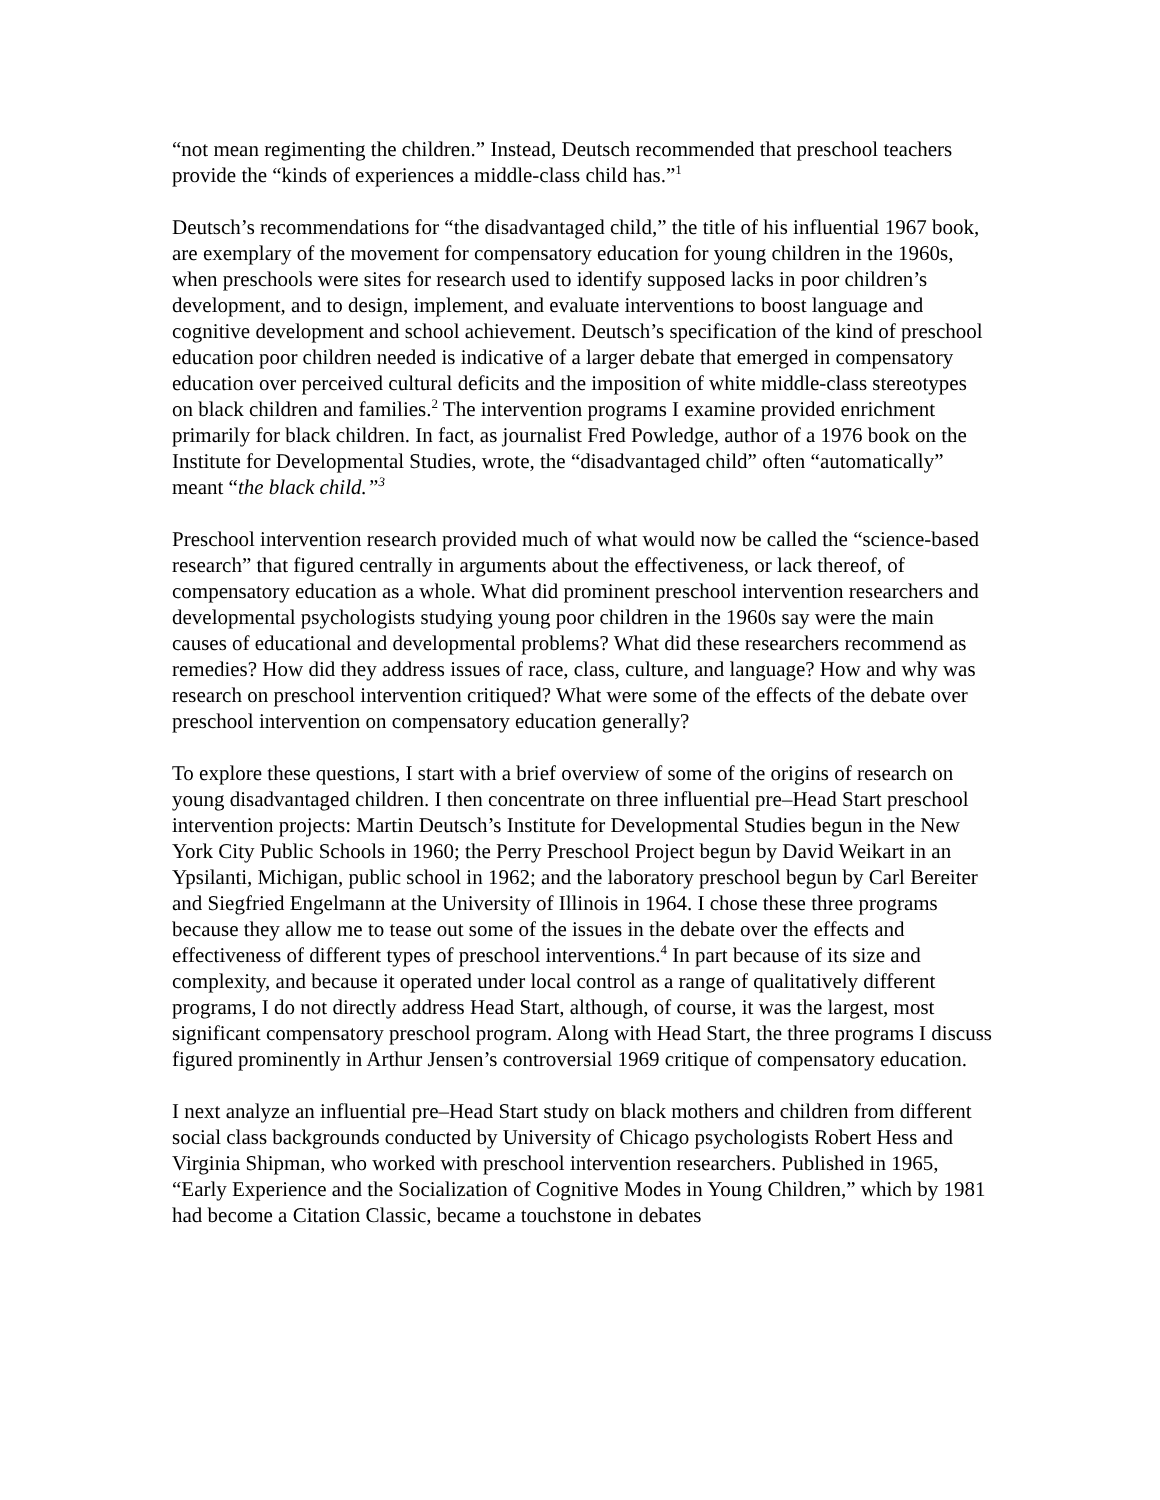“not mean regimenting the children.” Instead, Deutsch recommended that preschool teachers provide the “kinds of experiences a middle-class child has.”<sup>1</sup>
Deutsch’s recommendations for “the disadvantaged child,” the title of his influential 1967 book, are exemplary of the movement for compensatory education for young children in the 1960s, when preschools were sites for research used to identify supposed lacks in poor children’s development, and to design, implement, and evaluate interventions to boost language and cognitive development and school achievement. Deutsch’s specification of the kind of preschool education poor children needed is indicative of a larger debate that emerged in compensatory education over perceived cultural deficits and the imposition of white middle-class stereotypes on black children and families.<sup>2</sup> The intervention programs I examine provided enrichment primarily for black children. In fact, as journalist Fred Powledge, author of a 1976 book on the Institute for Developmental Studies, wrote, the “disadvantaged child” often “automatically” meant “the black child.”<sup>3</sup>
Preschool intervention research provided much of what would now be called the “science-based research” that figured centrally in arguments about the effectiveness, or lack thereof, of compensatory education as a whole. What did prominent preschool intervention researchers and developmental psychologists studying young poor children in the 1960s say were the main causes of educational and developmental problems? What did these researchers recommend as remedies? How did they address issues of race, class, culture, and language? How and why was research on preschool intervention critiqued? What were some of the effects of the debate over preschool intervention on compensatory education generally?
To explore these questions, I start with a brief overview of some of the origins of research on young disadvantaged children. I then concentrate on three influential pre–Head Start preschool intervention projects: Martin Deutsch’s Institute for Developmental Studies begun in the New York City Public Schools in 1960; the Perry Preschool Project begun by David Weikart in an Ypsilanti, Michigan, public school in 1962; and the laboratory preschool begun by Carl Bereiter and Siegfried Engelmann at the University of Illinois in 1964. I chose these three programs because they allow me to tease out some of the issues in the debate over the effects and effectiveness of different types of preschool interventions.<sup>4</sup> In part because of its size and complexity, and because it operated under local control as a range of qualitatively different programs, I do not directly address Head Start, although, of course, it was the largest, most significant compensatory preschool program. Along with Head Start, the three programs I discuss figured prominently in Arthur Jensen’s controversial 1969 critique of compensatory education.
I next analyze an influential pre–Head Start study on black mothers and children from different social class backgrounds conducted by University of Chicago psychologists Robert Hess and Virginia Shipman, who worked with preschool intervention researchers. Published in 1965, “Early Experience and the Socialization of Cognitive Modes in Young Children,” which by 1981 had become a Citation Classic, became a touchstone in debates